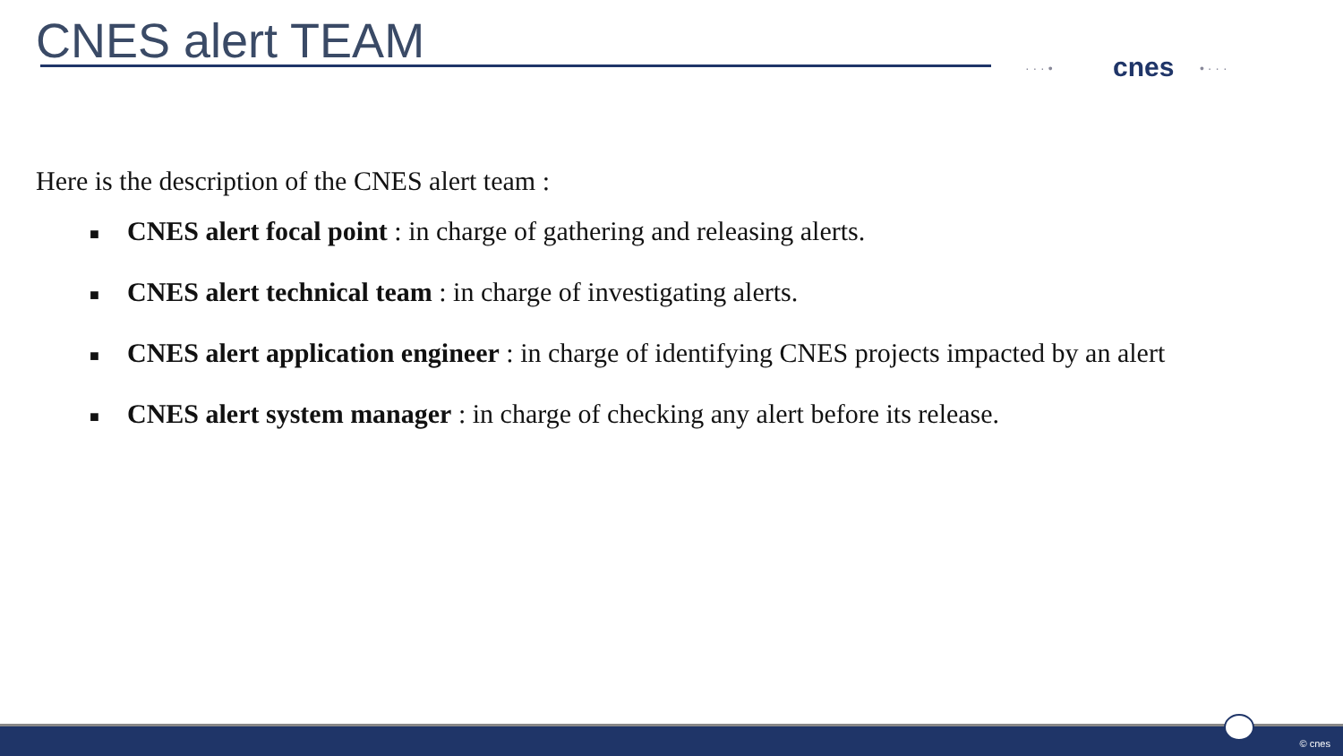CNES alert TEAM · · · • cnes • · · ·
Here is the description of the CNES alert team :
■ CNES alert focal point : in charge of gathering and releasing alerts.
■ CNES alert technical team : in charge of investigating alerts.
■ CNES alert application engineer : in charge of identifying CNES projects impacted by an alert
■ CNES alert system manager : in charge of checking any alert before its release.
© cnes